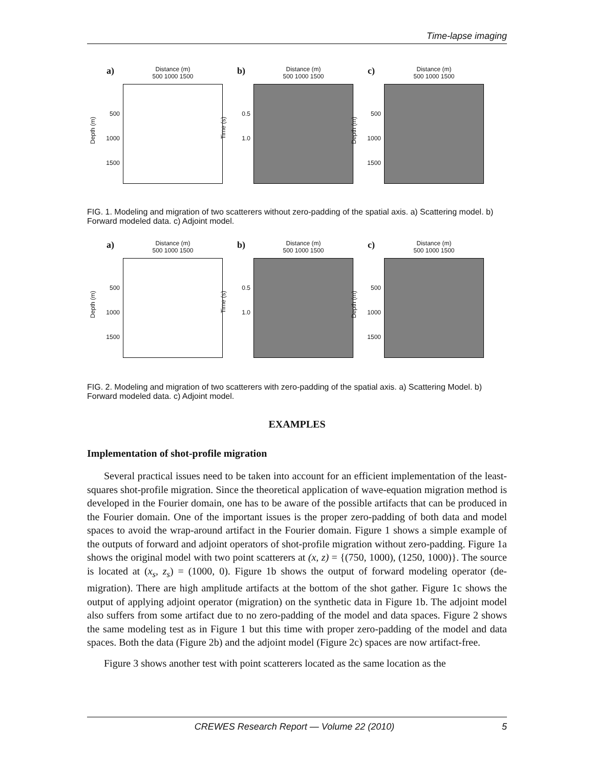Time-lapse imaging
a)
Distance (m)
500 1000 1500
Depth (m)
500
1000
1500
b)
Distance (m)
500 1000 1500
Time (s)
0.5
1.0
c)
Distance (m)
500 1000 1500
Depth (m)
500
1000
1500
FIG. 1. Modeling and migration of two scatterers without zero-padding of the spatial axis. a) Scattering model. b) Forward modeled data. c) Adjoint model.
a)
Distance (m)
500 1000 1500
Depth (m)
500
1000
1500
b)
Distance (m)
500 1000 1500
Time (s)
0.5
1.0
c)
Distance (m)
500 1000 1500
Depth (m)
500
1000
1500
FIG. 2. Modeling and migration of two scatterers with zero-padding of the spatial axis. a) Scattering Model. b) Forward modeled data. c) Adjoint model.
EXAMPLES
Implementation of shot-profile migration
Several practical issues need to be taken into account for an efficient implementation of the least-squares shot-profile migration. Since the theoretical application of wave-equation migration method is developed in the Fourier domain, one has to be aware of the possible artifacts that can be produced in the Fourier domain. One of the important issues is the proper zero-padding of both data and model spaces to avoid the wrap-around artifact in the Fourier domain. Figure 1 shows a simple example of the outputs of forward and adjoint operators of shot-profile migration without zero-padding. Figure 1a shows the original model with two point scatterers at (x, z) = {(750, 1000), (1250, 1000)}. The source is located at (x<sub>s</sub>, z<sub>s</sub>) = (1000, 0). Figure 1b shows the output of forward modeling operator (de-migration). There are high amplitude artifacts at the bottom of the shot gather. Figure 1c shows the output of applying adjoint operator (migration) on the synthetic data in Figure 1b. The adjoint model also suffers from some artifact due to no zero-padding of the model and data spaces. Figure 2 shows the same modeling test as in Figure 1 but this time with proper zero-padding of the model and data spaces. Both the data (Figure 2b) and the adjoint model (Figure 2c) spaces are now artifact-free.
Figure 3 shows another test with point scatterers located as the same location as the
CREWES Research Report — Volume 22 (2010) 5